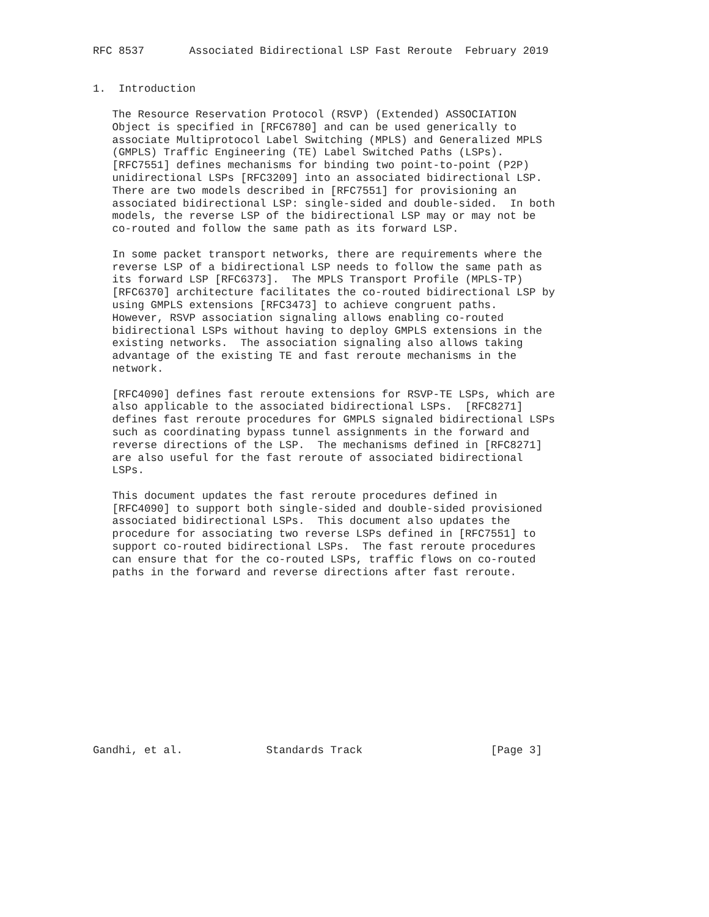RFC 8537       Associated Bidirectional LSP Fast Reroute  February 2019


1.  Introduction

   The Resource Reservation Protocol (RSVP) (Extended) ASSOCIATION
   Object is specified in [RFC6780] and can be used generically to
   associate Multiprotocol Label Switching (MPLS) and Generalized MPLS
   (GMPLS) Traffic Engineering (TE) Label Switched Paths (LSPs).
   [RFC7551] defines mechanisms for binding two point-to-point (P2P)
   unidirectional LSPs [RFC3209] into an associated bidirectional LSP.
   There are two models described in [RFC7551] for provisioning an
   associated bidirectional LSP: single-sided and double-sided.  In both
   models, the reverse LSP of the bidirectional LSP may or may not be
   co-routed and follow the same path as its forward LSP.

   In some packet transport networks, there are requirements where the
   reverse LSP of a bidirectional LSP needs to follow the same path as
   its forward LSP [RFC6373].  The MPLS Transport Profile (MPLS-TP)
   [RFC6370] architecture facilitates the co-routed bidirectional LSP by
   using GMPLS extensions [RFC3473] to achieve congruent paths.
   However, RSVP association signaling allows enabling co-routed
   bidirectional LSPs without having to deploy GMPLS extensions in the
   existing networks.  The association signaling also allows taking
   advantage of the existing TE and fast reroute mechanisms in the
   network.

   [RFC4090] defines fast reroute extensions for RSVP-TE LSPs, which are
   also applicable to the associated bidirectional LSPs.  [RFC8271]
   defines fast reroute procedures for GMPLS signaled bidirectional LSPs
   such as coordinating bypass tunnel assignments in the forward and
   reverse directions of the LSP.  The mechanisms defined in [RFC8271]
   are also useful for the fast reroute of associated bidirectional
   LSPs.

   This document updates the fast reroute procedures defined in
   [RFC4090] to support both single-sided and double-sided provisioned
   associated bidirectional LSPs.  This document also updates the
   procedure for associating two reverse LSPs defined in [RFC7551] to
   support co-routed bidirectional LSPs.  The fast reroute procedures
   can ensure that for the co-routed LSPs, traffic flows on co-routed
   paths in the forward and reverse directions after fast reroute.













Gandhi, et al.             Standards Track                    [Page 3]